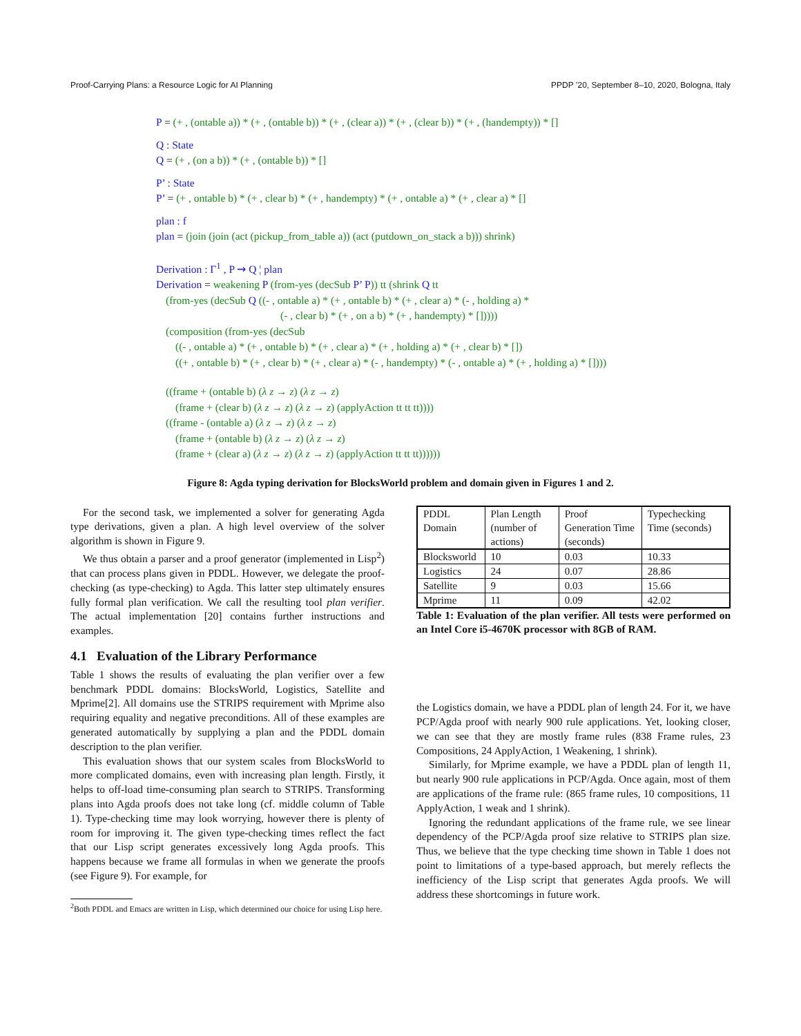Proof-Carrying Plans: a Resource Logic for AI Planning PPDP ’20, September 8–10, 2020, Bologna, Italy
P = (+ , (ontable a)) * (+ , (ontable b)) * (+ , (clear a)) * (+ , (clear b)) * (+ , (handempty)) * []
Q : State
Q = (+ , (on a b)) * (+ , (ontable b)) * []
P’ : State
P’ = (+ , ontable b) * (+ , clear b) * (+ , handempty) * (+ , ontable a) * (+ , clear a) * []
plan : f
plan = (join (join (act (pickup_from_table a)) (act (putdown_on_stack a b))) shrink)
Derivation : Γ<sup>1</sup> , P ⇝ Q ¦ plan
Derivation = weakening P (from-yes (decSub P’ P)) tt (shrink Q tt
(from-yes (decSub Q ((- , ontable a) * (+ , ontable b) * (+ , clear a) * (- , holding a) *
(- , clear b) * (+ , on a b) * (+ , handempty) * []))))
(composition (from-yes (decSub
((- , ontable a) * (+ , ontable b) * (+ , clear a) * (+ , holding a) * (+ , clear b) * [])
((+ , ontable b) * (+ , clear b) * (+ , clear a) * (- , handempty) * (- , ontable a) * (+ , holding a) * [])))
((frame + (ontable b) (λ z → z) (λ z → z)
(frame + (clear b) (λ z → z) (λ z → z) (applyAction tt tt tt))))
((frame - (ontable a) (λ z → z) (λ z → z)
(frame + (ontable b) (λ z → z) (λ z → z)
(frame + (clear a) (λ z → z) (λ z → z) (applyAction tt tt tt))))))
Figure 8: Agda typing derivation for BlocksWorld problem and domain given in Figures 1 and 2.
For the second task, we implemented a solver for generating Agda type derivations, given a plan. A high level overview of the solver algorithm is shown in Figure 9.
We thus obtain a parser and a proof generator (implemented in Lisp<sup>2</sup>) that can process plans given in PDDL. However, we delegate the proof-checking (as type-checking) to Agda. This latter step ultimately ensures fully formal plan verification. We call the resulting tool plan verifier. The actual implementation [20] contains further instructions and examples.
4.1 Evaluation of the Library Performance
Table 1 shows the results of evaluating the plan verifier over a few benchmark PDDL domains: BlocksWorld, Logistics, Satellite and Mprime[2]. All domains use the STRIPS requirement with Mprime also requiring equality and negative preconditions. All of these examples are generated automatically by supplying a plan and the PDDL domain description to the plan verifier.
This evaluation shows that our system scales from BlocksWorld to more complicated domains, even with increasing plan length. Firstly, it helps to off-load time-consuming plan search to STRIPS. Transforming plans into Agda proofs does not take long (cf. middle column of Table 1). Type-checking time may look worrying, however there is plenty of room for improving it. The given type-checking times reflect the fact that our Lisp script generates excessively long Agda proofs. This happens because we frame all formulas in when we generate the proofs (see Figure 9). For example, for
<sup>2</sup> Both PDDL and Emacs are written in Lisp, which determined our choice for using Lisp here.
| PDDL Domain | Plan Length (number of actions) | Proof Generation Time (seconds) | Typechecking Time (seconds) |
| Blocksworld | 10 | 0.03 | 10.33 |
| Logistics | 24 | 0.07 | 28.86 |
| Satellite | 9 | 0.03 | 15.66 |
| Mprime | 11 | 0.09 | 42.02 |
Table 1: Evaluation of the plan verifier. All tests were performed on an Intel Core i5-4670K processor with 8GB of RAM.
the Logistics domain, we have a PDDL plan of length 24. For it, we have PCP/Agda proof with nearly 900 rule applications. Yet, looking closer, we can see that they are mostly frame rules (838 Frame rules, 23 Compositions, 24 ApplyAction, 1 Weakening, 1 shrink).
Similarly, for Mprime example, we have a PDDL plan of length 11, but nearly 900 rule applications in PCP/Agda. Once again, most of them are applications of the frame rule: (865 frame rules, 10 compositions, 11 ApplyAction, 1 weak and 1 shrink).
Ignoring the redundant applications of the frame rule, we see linear dependency of the PCP/Agda proof size relative to STRIPS plan size. Thus, we believe that the type checking time shown in Table 1 does not point to limitations of a type-based approach, but merely reflects the inefficiency of the Lisp script that generates Agda proofs. We will address these shortcomings in future work.